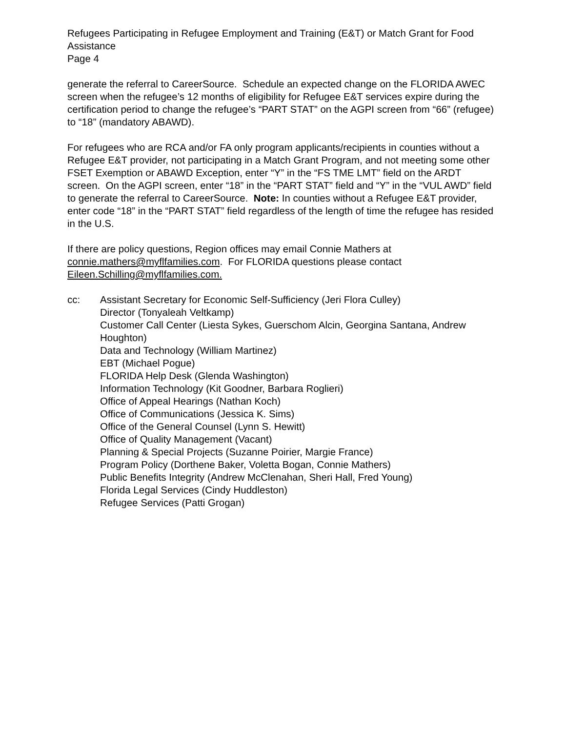Refugees Participating in Refugee Employment and Training (E&T) or Match Grant for Food Assistance
Page 4
generate the referral to CareerSource. Schedule an expected change on the FLORIDA AWEC screen when the refugee’s 12 months of eligibility for Refugee E&T services expire during the certification period to change the refugee’s “PART STAT” on the AGPI screen from “66” (refugee) to “18” (mandatory ABAWD).
For refugees who are RCA and/or FA only program applicants/recipients in counties without a Refugee E&T provider, not participating in a Match Grant Program, and not meeting some other FSET Exemption or ABAWD Exception, enter “Y” in the “FS TME LMT” field on the ARDT screen. On the AGPI screen, enter “18” in the “PART STAT” field and “Y” in the “VUL AWD” field to generate the referral to CareerSource. Note: In counties without a Refugee E&T provider, enter code “18” in the “PART STAT” field regardless of the length of time the refugee has resided in the U.S.
If there are policy questions, Region offices may email Connie Mathers at connie.mathers@myflfamilies.com. For FLORIDA questions please contact Eileen.Schilling@myflfamilies.com.
cc: Assistant Secretary for Economic Self-Sufficiency (Jeri Flora Culley)
Director (Tonyaleah Veltkamp)
Customer Call Center (Liesta Sykes, Guerschom Alcin, Georgina Santana, Andrew Houghton)
Data and Technology (William Martinez)
EBT (Michael Pogue)
FLORIDA Help Desk (Glenda Washington)
Information Technology (Kit Goodner, Barbara Roglieri)
Office of Appeal Hearings (Nathan Koch)
Office of Communications (Jessica K. Sims)
Office of the General Counsel (Lynn S. Hewitt)
Office of Quality Management (Vacant)
Planning & Special Projects (Suzanne Poirier, Margie France)
Program Policy (Dorthene Baker, Voletta Bogan, Connie Mathers)
Public Benefits Integrity (Andrew McClenahan, Sheri Hall, Fred Young)
Florida Legal Services (Cindy Huddleston)
Refugee Services (Patti Grogan)